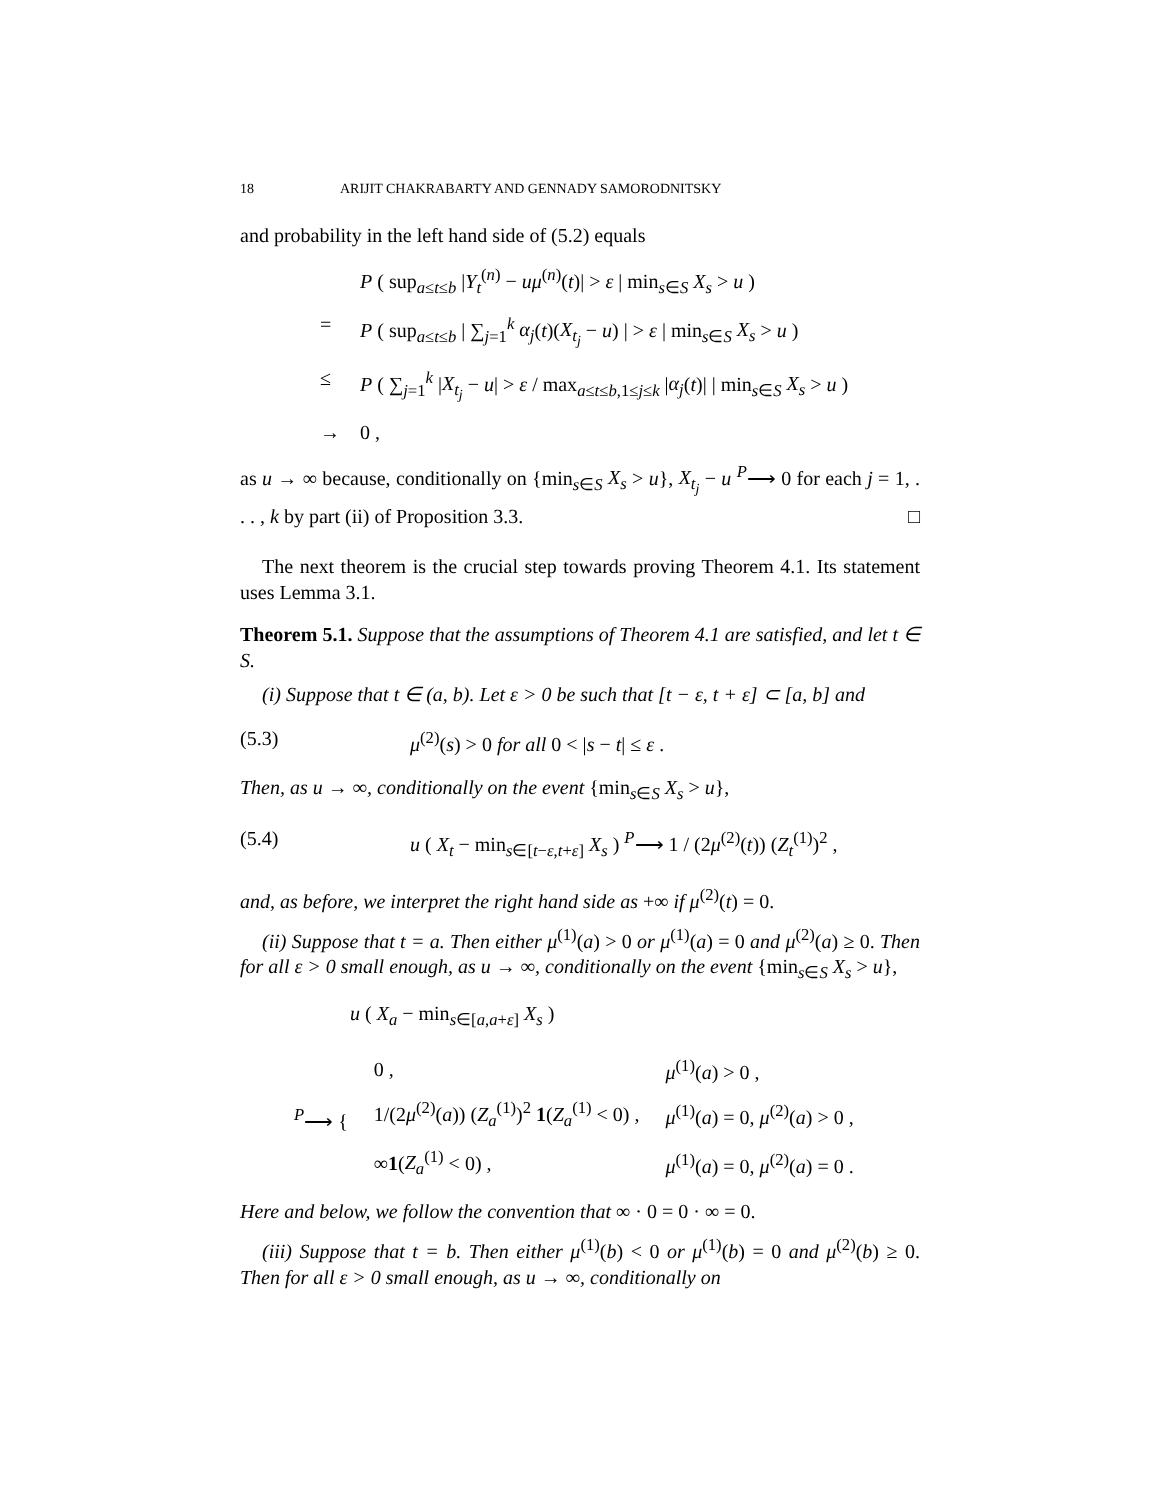18 ARIJIT CHAKRABARTY AND GENNADY SAMORODNITSKY
and probability in the left hand side of (5.2) equals
P ( sup<sub>a≤t≤b</sub> |Y<sub>t</sub><sup>(n)</sup> − uμ<sup>(n)</sup>(t)| > ε | min<sub>s∈S</sub> X<sub>s</sub> > u )
= P ( sup<sub>a≤t≤b</sub> | ∑<sub>j=1</sub><sup>k</sup> α<sub>j</sub>(t)(X<sub>t<sub>j</sub></sub> − u) | > ε | min<sub>s∈S</sub> X<sub>s</sub> > u )
≤ P ( ∑<sub>j=1</sub><sup>k</sup> |X<sub>t<sub>j</sub></sub> − u| > ε / max<sub>a≤t≤b,1≤j≤k</sub> |α<sub>j</sub>(t)| | min<sub>s∈S</sub> X<sub>s</sub> > u )
→ 0 ,
as u → ∞ because, conditionally on {min<sub>s∈S</sub> X<sub>s</sub> > u}, X<sub>t<sub>j</sub></sub> − u <sup>P</sup>⟶ 0 for each j = 1, . . . , k by part (ii) of Proposition 3.3. □
The next theorem is the crucial step towards proving Theorem 4.1. Its statement uses Lemma 3.1.
Theorem 5.1. Suppose that the assumptions of Theorem 4.1 are satisfied, and let t ∈ S.
(i) Suppose that t ∈ (a, b). Let ε > 0 be such that [t − ε, t + ε] ⊂ [a, b] and
(5.3) μ<sup>(2)</sup>(s) > 0 for all 0 < |s − t| ≤ ε .
Then, as u → ∞, conditionally on the event {min<sub>s∈S</sub> X<sub>s</sub> > u},
(5.4) u ( X<sub>t</sub> − min<sub>s∈[t−ε,t+ε]</sub> X<sub>s</sub> ) <sup>P</sup>⟶ 1 / (2μ<sup>(2)</sup>(t)) (Z<sub>t</sub><sup>(1)</sup>)<sup>2</sup> ,
and, as before, we interpret the right hand side as +∞ if μ<sup>(2)</sup>(t) = 0.
(ii) Suppose that t = a. Then either μ<sup>(1)</sup>(a) > 0 or μ<sup>(1)</sup>(a) = 0 and μ<sup>(2)</sup>(a) ≥ 0. Then for all ε > 0 small enough, as u → ∞, conditionally on the event {min<sub>s∈S</sub> X<sub>s</sub> > u},
u ( X<sub>a</sub> − min<sub>s∈[a,a+ε]</sub> X<sub>s</sub> )
| <sup>P</sup>⟶ { | 0 , | μ<sup>(1)</sup>( a ) > 0 , |
| | 1/(2 μ<sup>(2)</sup>( a )) ( Z<sub>a</sub><sup>(1)</sup>)<sup>2</sup> 1 ( Z<sub>a</sub><sup>(1)</sup> < 0) , | μ<sup>(1)</sup>( a ) = 0, μ<sup>(2)</sup>( a ) > 0 , |
| | ∞ 1 ( Z<sub>a</sub><sup>(1)</sup> < 0) , | μ<sup>(1)</sup>( a ) = 0, μ<sup>(2)</sup>( a ) = 0 . |
Here and below, we follow the convention that ∞ · 0 = 0 · ∞ = 0.
(iii) Suppose that t = b. Then either μ<sup>(1)</sup>(b) < 0 or μ<sup>(1)</sup>(b) = 0 and μ<sup>(2)</sup>(b) ≥ 0. Then for all ε > 0 small enough, as u → ∞, conditionally on